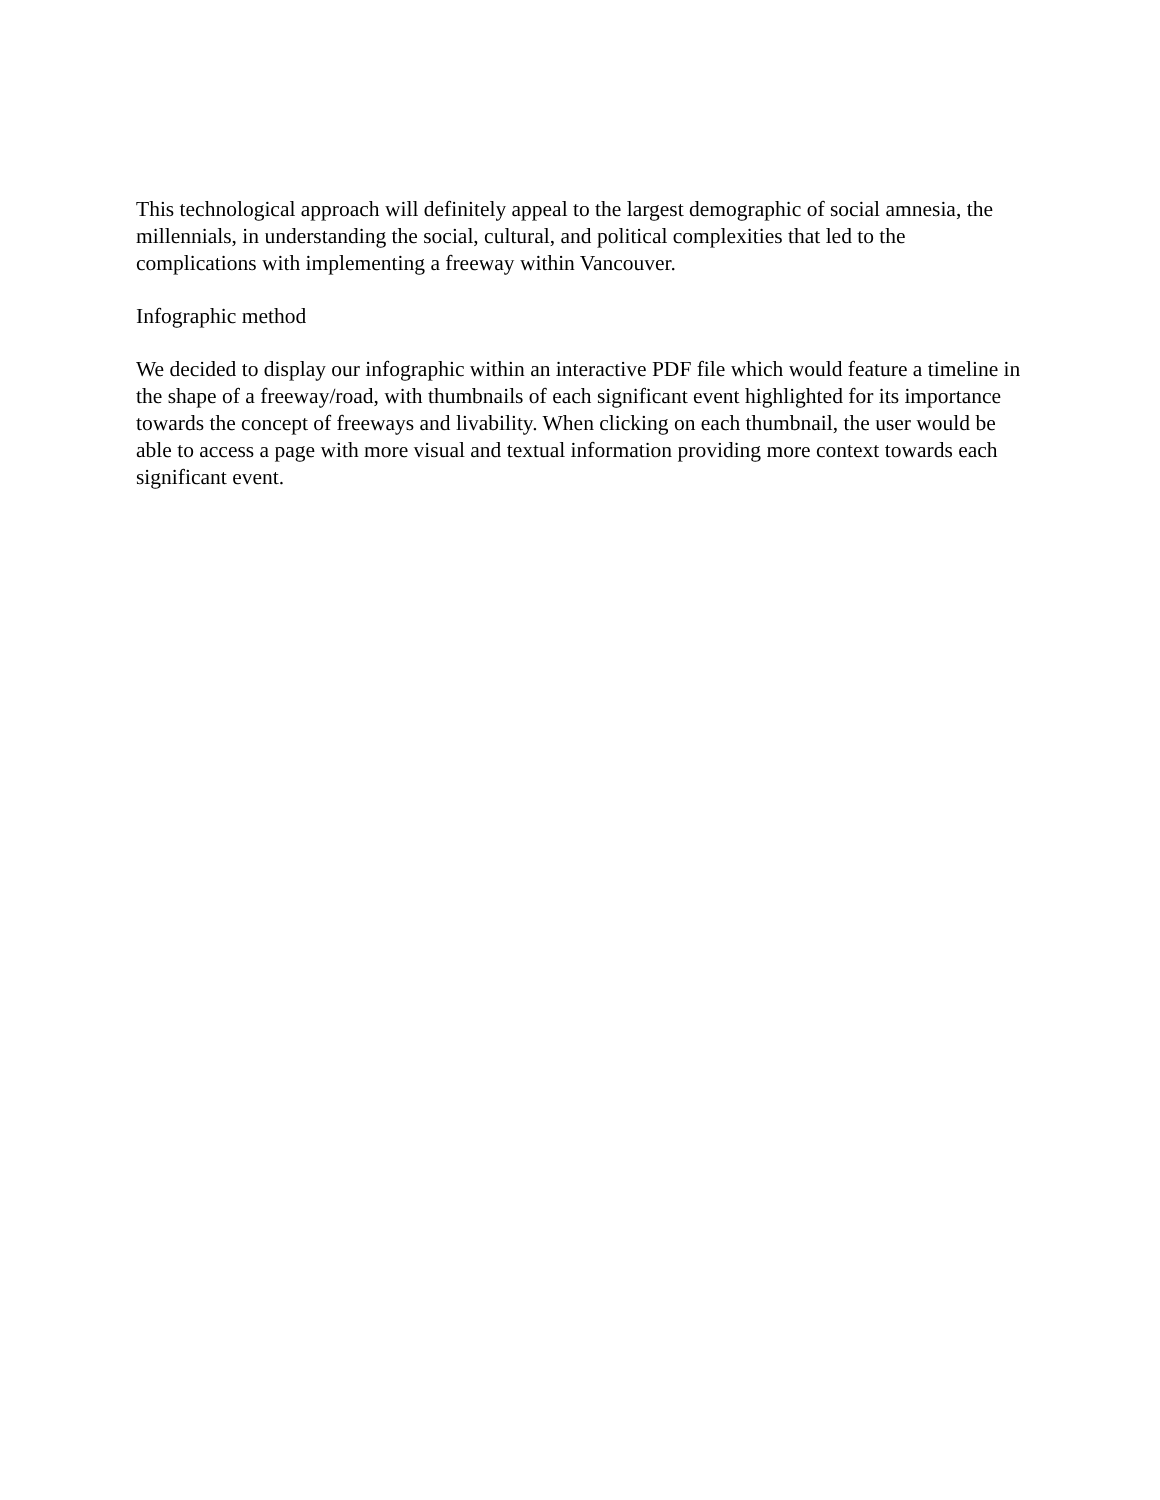This technological approach will definitely appeal to the largest demographic of social amnesia, the millennials, in understanding the social, cultural, and political complexities that led to the complications with implementing a freeway within Vancouver.
Infographic method
We decided to display our infographic within an interactive PDF file which would feature a timeline in the shape of a freeway/road, with thumbnails of each significant event highlighted for its importance towards the concept of freeways and livability. When clicking on each thumbnail, the user would be able to access a page with more visual and textual information providing more context towards each significant event.